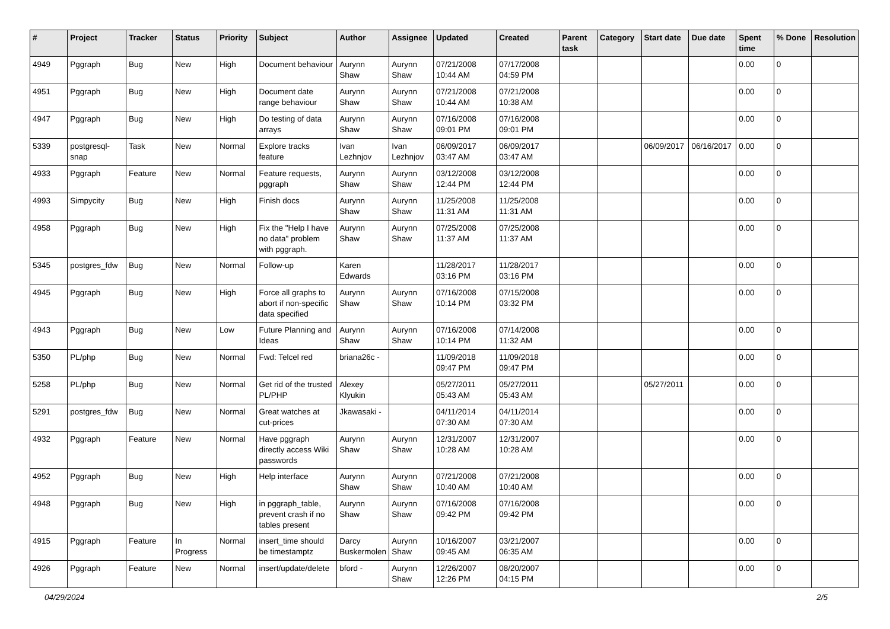| # | Project | Tracker | Status | Priority | Subject | Author | Assignee | Updated | Created | Parent task | Category | Start date | Due date | Spent time | % Done | Resolution |
| --- | --- | --- | --- | --- | --- | --- | --- | --- | --- | --- | --- | --- | --- | --- | --- | --- |
| 4949 | Pggraph | Bug | New | High | Document behaviour | Aurynn Shaw | Aurynn Shaw | 07/21/2008 10:44 AM | 07/17/2008 04:59 PM | | | | | 0.00 | 0 | |
| 4951 | Pggraph | Bug | New | High | Document date range behaviour | Aurynn Shaw | Aurynn Shaw | 07/21/2008 10:44 AM | 07/21/2008 10:38 AM | | | | | 0.00 | 0 | |
| 4947 | Pggraph | Bug | New | High | Do testing of data arrays | Aurynn Shaw | Aurynn Shaw | 07/16/2008 09:01 PM | 07/16/2008 09:01 PM | | | | | 0.00 | 0 | |
| 5339 | postgresql-snap | Task | New | Normal | Explore tracks feature | Ivan Lezhnjov | Ivan Lezhnjov | 06/09/2017 03:47 AM | 06/09/2017 03:47 AM | | | 06/09/2017 | 06/16/2017 | 0.00 | 0 | |
| 4933 | Pggraph | Feature | New | Normal | Feature requests, pggraph | Aurynn Shaw | Aurynn Shaw | 03/12/2008 12:44 PM | 03/12/2008 12:44 PM | | | | | 0.00 | 0 | |
| 4993 | Simpycity | Bug | New | High | Finish docs | Aurynn Shaw | Aurynn Shaw | 11/25/2008 11:31 AM | 11/25/2008 11:31 AM | | | | | 0.00 | 0 | |
| 4958 | Pggraph | Bug | New | High | Fix the "Help I have no data" problem with pggraph. | Aurynn Shaw | Aurynn Shaw | 07/25/2008 11:37 AM | 07/25/2008 11:37 AM | | | | | 0.00 | 0 | |
| 5345 | postgres_fdw | Bug | New | Normal | Follow-up | Karen Edwards | | 11/28/2017 03:16 PM | 11/28/2017 03:16 PM | | | | | 0.00 | 0 | |
| 4945 | Pggraph | Bug | New | High | Force all graphs to abort if non-specific data specified | Aurynn Shaw | Aurynn Shaw | 07/16/2008 10:14 PM | 07/15/2008 03:32 PM | | | | | 0.00 | 0 | |
| 4943 | Pggraph | Bug | New | Low | Future Planning and Ideas | Aurynn Shaw | Aurynn Shaw | 07/16/2008 10:14 PM | 07/14/2008 11:32 AM | | | | | 0.00 | 0 | |
| 5350 | PL/php | Bug | New | Normal | Fwd: Telcel red | briana26c - | | 11/09/2018 09:47 PM | 11/09/2018 09:47 PM | | | | | 0.00 | 0 | |
| 5258 | PL/php | Bug | New | Normal | Get rid of the trusted PL/PHP | Alexey Klyukin | | 05/27/2011 05:43 AM | 05/27/2011 05:43 AM | | | 05/27/2011 | | 0.00 | 0 | |
| 5291 | postgres_fdw | Bug | New | Normal | Great watches at cut-prices | Jkawasaki - | | 04/11/2014 07:30 AM | 04/11/2014 07:30 AM | | | | | 0.00 | 0 | |
| 4932 | Pggraph | Feature | New | Normal | Have pggraph directly access Wiki passwords | Aurynn Shaw | Aurynn Shaw | 12/31/2007 10:28 AM | 12/31/2007 10:28 AM | | | | | 0.00 | 0 | |
| 4952 | Pggraph | Bug | New | High | Help interface | Aurynn Shaw | Aurynn Shaw | 07/21/2008 10:40 AM | 07/21/2008 10:40 AM | | | | | 0.00 | 0 | |
| 4948 | Pggraph | Bug | New | High | in pggraph_table, prevent crash if no tables present | Aurynn Shaw | Aurynn Shaw | 07/16/2008 09:42 PM | 07/16/2008 09:42 PM | | | | | 0.00 | 0 | |
| 4915 | Pggraph | Feature | In Progress | Normal | insert_time should be timestamptz | Darcy Buskermolen | Aurynn Shaw | 10/16/2007 09:45 AM | 03/21/2007 06:35 AM | | | | | 0.00 | 0 | |
| 4926 | Pggraph | Feature | New | Normal | insert/update/delete | bford - | Aurynn Shaw | 12/26/2007 12:26 PM | 08/20/2007 04:15 PM | | | | | 0.00 | 0 | |
04/29/2024 2/5